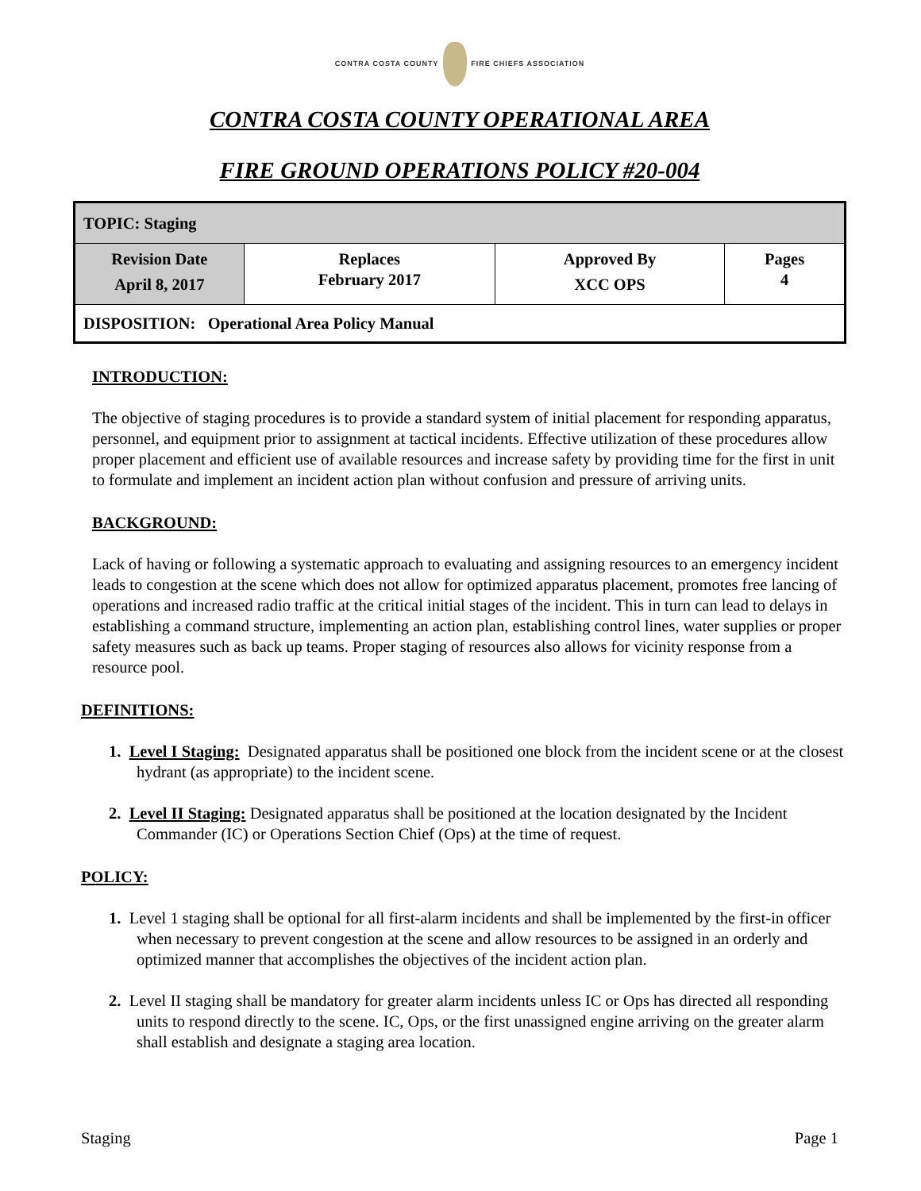CONTRA COSTA COUNTY FIRE CHIEFS ASSOCIATION
CONTRA COSTA COUNTY OPERATIONAL AREA
FIRE GROUND OPERATIONS POLICY #20-004
| TOPIC: Staging | | | |
| Revision Date April 8, 2017 | Replaces February 2017 | Approved By XCC OPS | Pages 4 |
| DISPOSITION: Operational Area Policy Manual | | | |
INTRODUCTION:
The objective of staging procedures is to provide a standard system of initial placement for responding apparatus, personnel, and equipment prior to assignment at tactical incidents. Effective utilization of these procedures allow proper placement and efficient use of available resources and increase safety by providing time for the first in unit to formulate and implement an incident action plan without confusion and pressure of arriving units.
BACKGROUND:
Lack of having or following a systematic approach to evaluating and assigning resources to an emergency incident leads to congestion at the scene which does not allow for optimized apparatus placement, promotes free lancing of operations and increased radio traffic at the critical initial stages of the incident. This in turn can lead to delays in establishing a command structure, implementing an action plan, establishing control lines, water supplies or proper safety measures such as back up teams. Proper staging of resources also allows for vicinity response from a resource pool.
DEFINITIONS:
1. Level I Staging: Designated apparatus shall be positioned one block from the incident scene or at the closest hydrant (as appropriate) to the incident scene.
2. Level II Staging: Designated apparatus shall be positioned at the location designated by the Incident Commander (IC) or Operations Section Chief (Ops) at the time of request.
POLICY:
1. Level 1 staging shall be optional for all first-alarm incidents and shall be implemented by the first-in officer when necessary to prevent congestion at the scene and allow resources to be assigned in an orderly and optimized manner that accomplishes the objectives of the incident action plan.
2. Level II staging shall be mandatory for greater alarm incidents unless IC or Ops has directed all responding units to respond directly to the scene. IC, Ops, or the first unassigned engine arriving on the greater alarm shall establish and designate a staging area location.
Staging Page 1